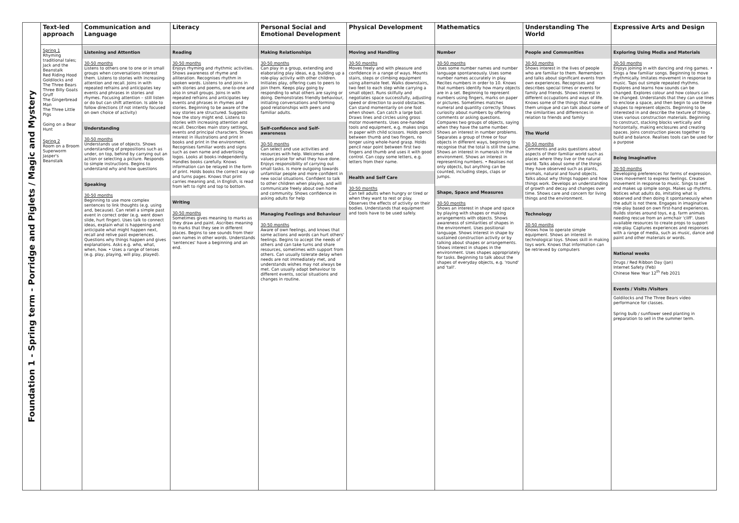| Foundation 1 - Spring term - Porridge and Piglets / Magic and Mystery | Text-led approach | Communication and Language | Literacy | Personal Social and Emotional Development | Physical Development | Mathematics | Understanding The World | Expressive Arts and Design |
| | Spring 1 Rhyming traditional tales; Jack and the Beanstalk Red Riding Hood Goldilocks and The Three Bears Three Billy Goats Gruff The Gingerbread Man The Three Little Pigs Going on a Bear Hunt Spring 2 Room on a Broom Superworm Jasper's Beanstalk | Listening and Attention 30-50 months Listens to others one to one or in small groups when conversations interest them. Listens to stories with increasing attention and recall. Joins in with repeated refrains and anticipates key events and phrases in stories and rhymes. Focusing attention – still listen or do but can shift attention. Is able to follow directions (if not intently focused on own choice of activity) Understanding 30-50 months Understands use of objects. Shows understanding of prepositions such as under, on top, behind by carrying out an action or selecting a picture. Responds to simple instructions. Begins to understand why and how questions Speaking 30-50 months Beginning to use more complex sentences to link thoughts (e.g. using and, because). Can retell a simple past event in correct order (e.g. went down slide, hurt finger). Uses talk to connect ideas, explain what is happening and anticipate what might happen next, recall and relive past experiences. Questions why things happen and gives explanations. Asks e.g. who, what, when, how. • Uses a range of tenses (e.g. play, playing, will play, played). | Reading 30-50 months Enjoys rhyming and rhythmic activities. Shows awareness of rhyme and alliteration. Recognises rhythm in spoken words. Listens to and joins in with stories and poems, one-to-one and also in small groups. Joins in with repeated refrains and anticipates key events and phrases in rhymes and stories. Beginning to be aware of the way stories are structured. Suggests how the story might end. Listens to stories with increasing attention and recall. Describes main story settings, events and principal characters. Shows interest in illustrations and print in books and print in the environment. Recognises familiar words and signs such as own name and advertising logos. Looks at books independently. Handles books carefully. Knows information can be relayed in the form of print. Holds books the correct way up and turns pages. Knows that print carries meaning and, in English, is read from left to right and top to bottom. Writing 30-50 months Sometimes gives meaning to marks as they draw and paint. Ascribes meaning to marks that they see in different places. Begins to see sounds from their own names in other words. Understands 'sentences' have a beginning and an end. | Making Relationships 30-50 months Can play in a group, extending and elaborating play ideas, e.g. building up a role-play activity with other children. Initiates play, offering cues to peers to join them. Keeps play going by responding to what others are saying or doing. Demonstrates friendly behaviour, initiating conversations and forming good relationships with peers and familiar adults. Self-confidence and Self-awareness 30-50 months Can select and use activities and resources with help. Welcomes and values praise for what they have done. Enjoys responsibility of carrying out small tasks. Is more outgoing towards unfamiliar people and more confident in new social situations. Confident to talk to other children when playing, and will communicate freely about own home and community. Shows confidence in asking adults for help Managing Feelings and Behaviour 30-50 months Aware of own feelings, and knows that some actions and words can hurt others' feelings. Begins to accept the needs of others and can take turns and share resources, sometimes with support from others. Can usually tolerate delay when needs are not immediately met, and understands wishes may not always be met. Can usually adapt behaviour to different events, social situations and changes in routine. | Moving and Handling 30-50 months Moves freely and with pleasure and confidence in a range of ways. Mounts stairs, steps or climbing equipment using alternate feet. Walks downstairs, two feet to each step while carrying a small object. Runs skilfully and negotiates space successfully, adjusting speed or direction to avoid obstacles. Can stand momentarily on one foot when shown. Can catch a large ball. Draws lines and circles using gross motor movements. Uses one-handed tools and equipment, e.g. makes snips in paper with child scissors. Holds pencil between thumb and two fingers, no longer using whole-hand grasp. Holds pencil near point between first two fingers and thumb and uses it with good control. Can copy some letters, e.g. letters from their name. Health and Self Care 30-50 months Can tell adults when hungry or tired or when they want to rest or play. Observes the effects of activity on their bodies. Understands that equipment and tools have to be used safely. | Number 30-50 months Uses some number names and number language spontaneously. Uses some number names accurately in play. Recites numbers in order to 10. Knows that numbers identify how many objects are in a set. Beginning to represent numbers using fingers, marks on paper or pictures. Sometimes matches numeral and quantity correctly. Shows curiosity about numbers by offering comments or asking questions. Compares two groups of objects, saying when they have the same number. Shows an interest in number problems. Separates a group of three or four objects in different ways, beginning to recognise that the total is still the same. Shows an interest in numerals in the environment. Shows an interest in representing numbers. • Realises not only objects, but anything can be counted, including steps, claps or jumps. Shape, Space and Measures 30-50 months Shows an interest in shape and space by playing with shapes or making arrangements with objects. Shows awareness of similarities of shapes in the environment. Uses positional language. Shows interest in shape by sustained construction activity or by talking about shapes or arrangements. Shows interest in shapes in the environment. Uses shapes appropriately for tasks. Beginning to talk about the shapes of everyday objects, e.g. 'round' and 'tall'. | People and Communities 30-50 months Shows interest in the lives of people who are familiar to them. Remembers and talks about significant events from own experiences. Recognises and describes special times or events for family and friends. Shows interest in different occupations and ways of life. Knows some of the things that make them unique and can talk about some of the similarities and differences in relation to friends and family The World 30-50 months Comments and asks questions about aspects of their familiar world such as places where they live or the natural world. Talks about some of the things they have observed such as plants, animals, natural and found objects. Talks about why things happen and how things work. Develops an understanding of growth and decay and changes over time. Shows care and concern for living things and the environment. Technology 30-50 months Knows how to operate simple equipment. Shows an interest in technological toys. Shows skill in making toys work. Knows that information can be retrieved by computers | Exploring Using Media and Materials 30-50 months Enjoys joining in with dancing and ring games. • Sings a few familiar songs. Beginning to move rhythmically. Imitates movement in response to music. Taps out simple repeated rhythms. Explores and learns how sounds can be changed. Explores colour and how colours can be changed. Understands that they can use lines to enclose a space, and then begin to use these shapes to represent objects. Beginning to be interested in and describe the texture of things. Uses various construction materials. Beginning to construct, stacking blocks vertically and horizontally, making enclosures and creating spaces. Joins construction pieces together to build and balance. Realises tools can be used for a purpose Being Imaginative 30-50 months Developing preferences for forms of expression. Uses movement to express feelings. Creates movement in response to music. Sings to self and makes up simple songs. Makes up rhythms. Notices what adults do, imitating what is observed and then doing it spontaneously when the adult is not there. Engages in imaginative role-play based on own first-hand experiences. Builds stories around toys, e.g. farm animals needing rescue from an armchair 'cliff'. Uses available resources to create props to support role-play. Captures experiences and responses with a range of media, such as music, dance and paint and other materials or words. National weeks Drugs / Red Ribbon Day (Jan) Internet Safety (Feb) Chinese New Year 12<sup>th</sup> Feb 2021 Events / Visits /Visitors Goldilocks and The Three Bears video performance for classes. Spring bulb / sunflower seed planting in preparation to sell in the summer term. |